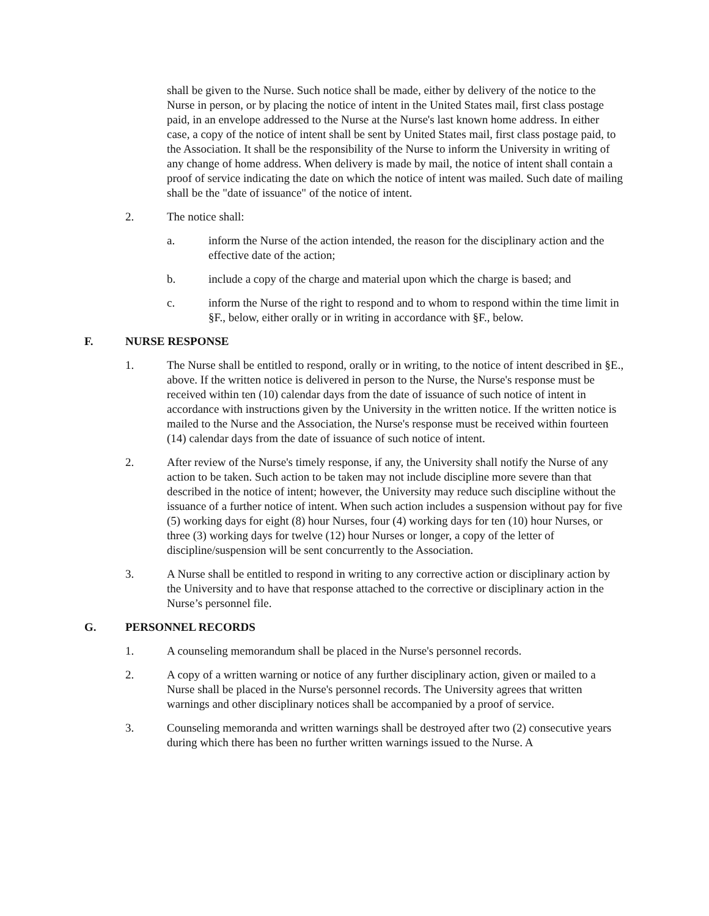shall be given to the Nurse. Such notice shall be made, either by delivery of the notice to the Nurse in person, or by placing the notice of intent in the United States mail, first class postage paid, in an envelope addressed to the Nurse at the Nurse's last known home address. In either case, a copy of the notice of intent shall be sent by United States mail, first class postage paid, to the Association. It shall be the responsibility of the Nurse to inform the University in writing of any change of home address. When delivery is made by mail, the notice of intent shall contain a proof of service indicating the date on which the notice of intent was mailed. Such date of mailing shall be the "date of issuance" of the notice of intent.
2. The notice shall:
a. inform the Nurse of the action intended, the reason for the disciplinary action and the effective date of the action;
b. include a copy of the charge and material upon which the charge is based; and
c. inform the Nurse of the right to respond and to whom to respond within the time limit in §F., below, either orally or in writing in accordance with §F., below.
F. NURSE RESPONSE
1. The Nurse shall be entitled to respond, orally or in writing, to the notice of intent described in §E., above. If the written notice is delivered in person to the Nurse, the Nurse's response must be received within ten (10) calendar days from the date of issuance of such notice of intent in accordance with instructions given by the University in the written notice. If the written notice is mailed to the Nurse and the Association, the Nurse's response must be received within fourteen (14) calendar days from the date of issuance of such notice of intent.
2. After review of the Nurse's timely response, if any, the University shall notify the Nurse of any action to be taken. Such action to be taken may not include discipline more severe than that described in the notice of intent; however, the University may reduce such discipline without the issuance of a further notice of intent. When such action includes a suspension without pay for five (5) working days for eight (8) hour Nurses, four (4) working days for ten (10) hour Nurses, or three (3) working days for twelve (12) hour Nurses or longer, a copy of the letter of discipline/suspension will be sent concurrently to the Association.
3. A Nurse shall be entitled to respond in writing to any corrective action or disciplinary action by the University and to have that response attached to the corrective or disciplinary action in the Nurse’s personnel file.
G. PERSONNEL RECORDS
1. A counseling memorandum shall be placed in the Nurse's personnel records.
2. A copy of a written warning or notice of any further disciplinary action, given or mailed to a Nurse shall be placed in the Nurse's personnel records. The University agrees that written warnings and other disciplinary notices shall be accompanied by a proof of service.
3. Counseling memoranda and written warnings shall be destroyed after two (2) consecutive years during which there has been no further written warnings issued to the Nurse. A